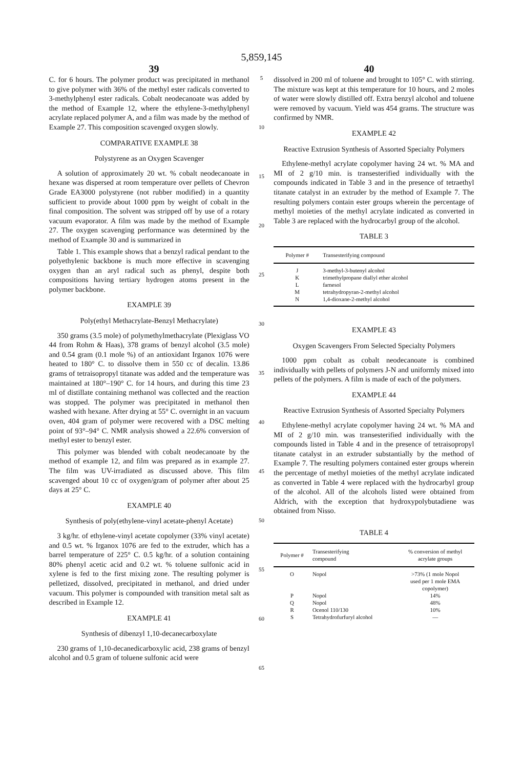5,859,145
39 40
C. for 6 hours. The polymer product was precipitated in methanol to give polymer with 36% of the methyl ester radicals converted to 3-methylphenyl ester radicals. Cobalt neodecanoate was added by the method of Example 12, where the ethylene-3-methylphenyl acrylate replaced polymer A, and a film was made by the method of Example 27. This composition scavenged oxygen slowly.
COMPARATIVE EXAMPLE 38
Polystyrene as an Oxygen Scavenger
A solution of approximately 20 wt. % cobalt neodecanoate in hexane was dispersed at room temperature over pellets of Chevron Grade EA3000 polystyrene (not rubber modified) in a quantity sufficient to provide about 1000 ppm by weight of cobalt in the final composition. The solvent was stripped off by use of a rotary vacuum evaporator. A film was made by the method of Example 27. The oxygen scavenging performance was determined by the method of Example 30 and is summarized in
Table 1. This example shows that a benzyl radical pendant to the polyethylenic backbone is much more effective in scavenging oxygen than an aryl radical such as phenyl, despite both compositions having tertiary hydrogen atoms present in the polymer backbone.
EXAMPLE 39
Poly(ethyl Methacrylate-Benzyl Methacrylate)
350 grams (3.5 mole) of polymethylmethacrylate (Plexiglass VO 44 from Rohm & Haas), 378 grams of benzyl alcohol (3.5 mole) and 0.54 gram (0.1 mole %) of an antioxidant Irganox 1076 were heated to 180° C. to dissolve them in 550 cc of decalin. 13.86 grams of tetraisopropyl titanate was added and the temperature was maintained at 180°–190° C. for 14 hours, and during this time 23 ml of distillate containing methanol was collected and the reaction was stopped. The polymer was precipitated in methanol then washed with hexane. After drying at 55° C. overnight in an vacuum oven, 404 gram of polymer were recovered with a DSC melting point of 93°–94° C. NMR analysis showed a 22.6% conversion of methyl ester to benzyl ester.
This polymer was blended with cobalt neodecanoate by the method of example 12, and film was prepared as in example 27. The film was UV-irradiated as discussed above. This film scavenged about 10 cc of oxygen/gram of polymer after about 25 days at 25° C.
EXAMPLE 40
Synthesis of poly(ethylene-vinyl acetate-phenyl Acetate)
3 kg/hr. of ethylene-vinyl acetate copolymer (33% vinyl acetate) and 0.5 wt. % Irganox 1076 are fed to the extruder, which has a barrel temperature of 225° C. 0.5 kg/hr. of a solution containing 80% phenyl acetic acid and 0.2 wt. % toluene sulfonic acid in xylene is fed to the first mixing zone. The resulting polymer is pelletized, dissolved, precipitated in methanol, and dried under vacuum. This polymer is compounded with transition metal salt as described in Example 12.
EXAMPLE 41
Synthesis of dibenzyl 1,10-decanecarboxylate
230 grams of 1,10-decanedicarboxylic acid, 238 grams of benzyl alcohol and 0.5 gram of toluene sulfonic acid were
5
10
15
20
25
30
35
40
45
50
55
60
65
dissolved in 200 ml of toluene and brought to 105° C. with stirring. The mixture was kept at this temperature for 10 hours, and 2 moles of water were slowly distilled off. Extra benzyl alcohol and toluene were removed by vacuum. Yield was 454 grams. The structure was confirmed by NMR.
EXAMPLE 42
Reactive Extrusion Synthesis of Assorted Specialty Polymers
Ethylene-methyl acrylate copolymer having 24 wt. % MA and MI of 2 g/10 min. is transesterified individually with the compounds indicated in Table 3 and in the presence of tetraethyl titanate catalyst in an extruder by the method of Example 7. The resulting polymers contain ester groups wherein the percentage of methyl moieties of the methyl acrylate indicated as converted in Table 3 are replaced with the hydrocarbyl group of the alcohol.
TABLE 3
| Polymer # | Transesterifying compound |
| --- | --- |
| J | 3-methyl-3-butenyl alcohol |
| K | trimethylpropane diallyl ether alcohol |
| L | farnesol |
| M | tetrahydropyran-2-methyl alcohol |
| N | 1,4-dioxane-2-methyl alcohol |
EXAMPLE 43
Oxygen Scavengers From Selected Specialty Polymers
1000 ppm cobalt as cobalt neodecanoate is combined individually with pellets of polymers J-N and uniformly mixed into pellets of the polymers. A film is made of each of the polymers.
EXAMPLE 44
Reactive Extrusion Synthesis of Assorted Specialty Polymers
Ethylene-methyl acrylate copolymer having 24 wt. % MA and MI of 2 g/10 min. was transesterified individually with the compounds listed in Table 4 and in the presence of tetraisopropyl titanate catalyst in an extruder substantially by the method of Example 7. The resulting polymers contained ester groups wherein the percentage of methyl moieties of the methyl acrylate indicated as converted in Table 4 were replaced with the hydrocarbyl group of the alcohol. All of the alcohols listed were obtained from Aldrich, with the exception that hydroxypolybutadiene was obtained from Nisso.
TABLE 4
| Polymer # | Transesterifying compound | % conversion of methyl acrylate groups |
| --- | --- | --- |
| O | Nopol | >73% (1 mole Nopol used per 1 mole EMA copolymer) |
| P | Nopol | 14% |
| Q | Nopol | 48% |
| R | Ocenol 110/130 | 10% |
| S | Tetrahydrofurfuryl alcohol | — |